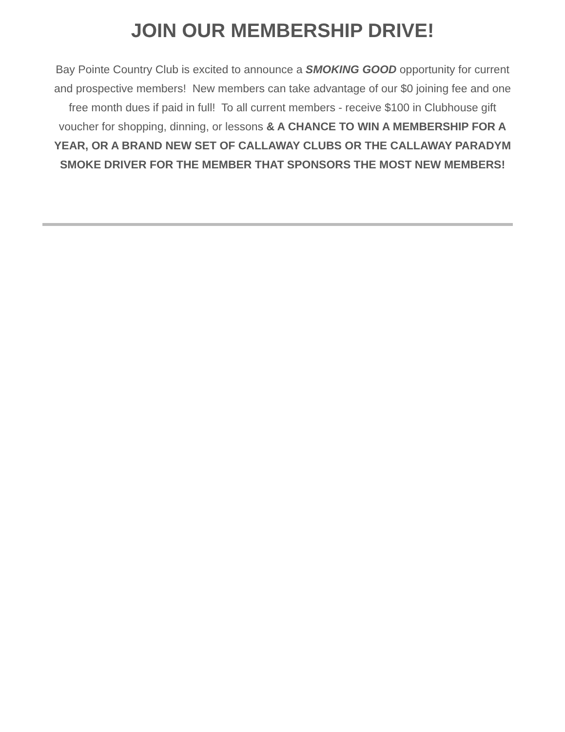JOIN OUR MEMBERSHIP DRIVE!
Bay Pointe Country Club is excited to announce a SMOKING GOOD opportunity for current and prospective members! New members can take advantage of our $0 joining fee and one free month dues if paid in full! To all current members - receive $100 in Clubhouse gift voucher for shopping, dinning, or lessons & A CHANCE TO WIN A MEMBERSHIP FOR A YEAR, OR A BRAND NEW SET OF CALLAWAY CLUBS OR THE CALLAWAY PARADYM SMOKE DRIVER FOR THE MEMBER THAT SPONSORS THE MOST NEW MEMBERS!